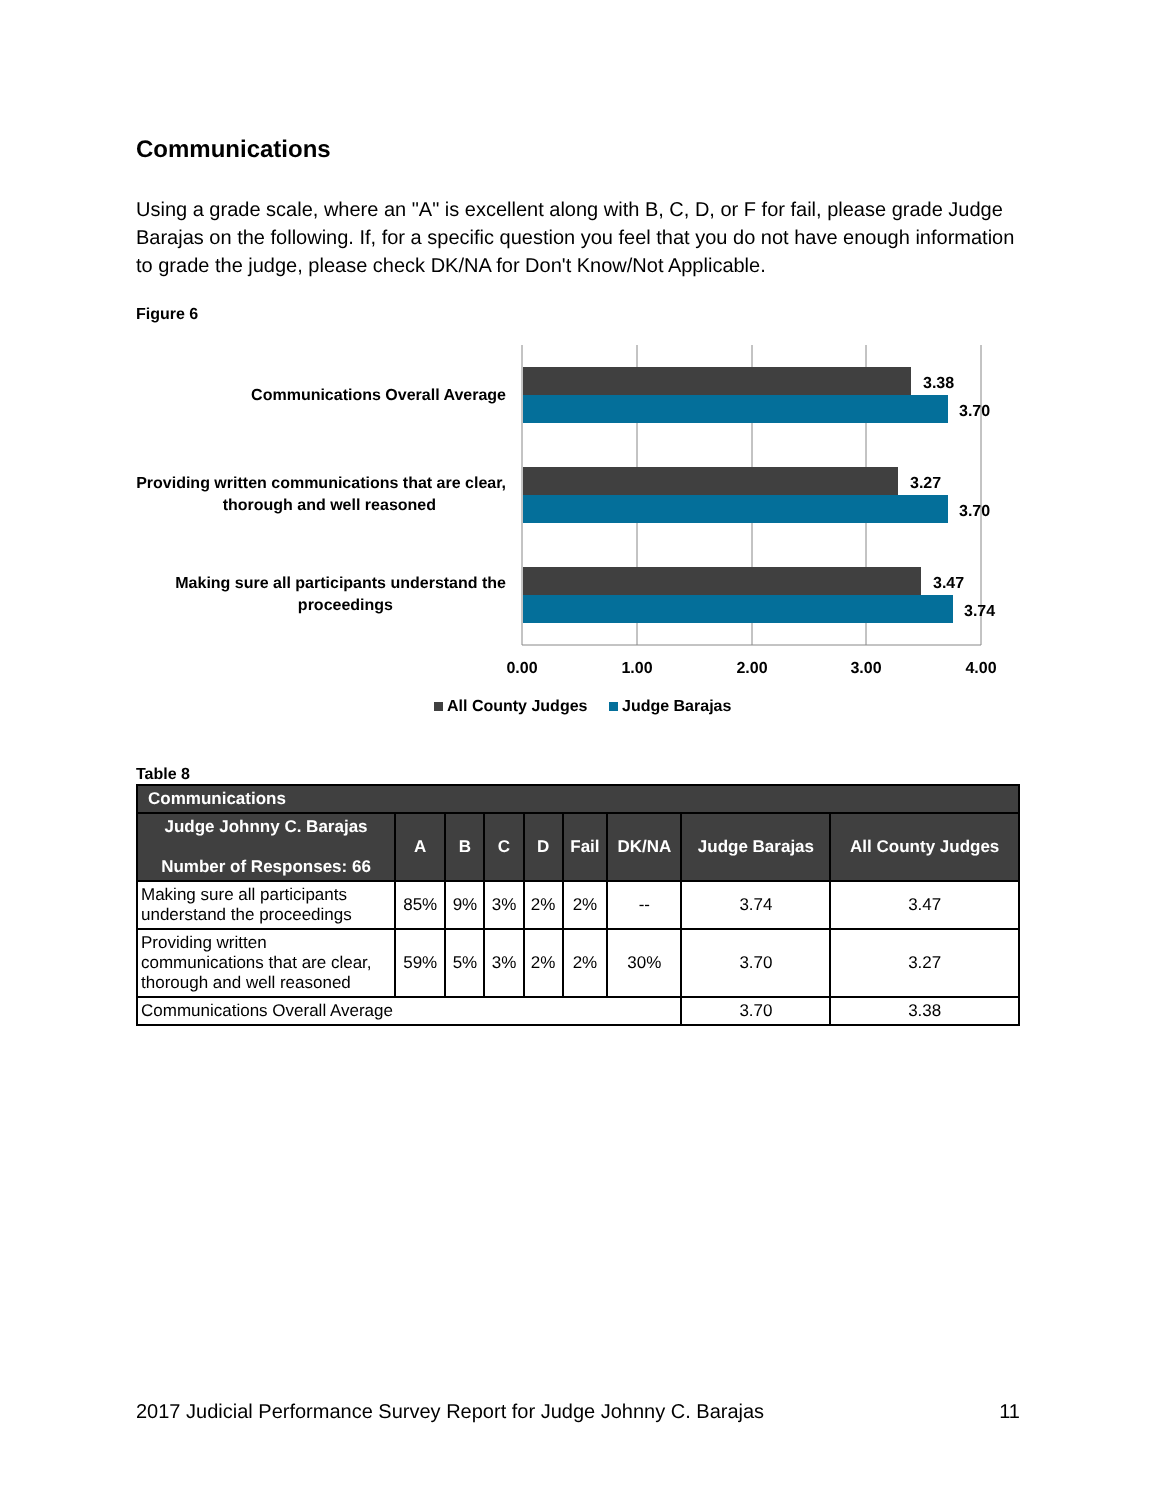Communications
Using a grade scale, where an "A" is excellent along with B, C, D, or F for fail, please grade Judge Barajas on the following. If, for a specific question you feel that you do not have enough information to grade the judge, please check DK/NA for Don't Know/Not Applicable.
Figure 6
3.38
3.70
3.27
3.70
3.47
3.74
Communications Overall Average
Providing written communications that are clear,
thorough and well reasoned
Making sure all participants understand the
proceedings
0.00
1.00
2.00
3.00
4.00
All County Judges
Judge Barajas
Table 8
| Communications | | | | | | | | |
| --- | --- | --- | --- | --- | --- | --- | --- | --- |
| Judge Johnny C. Barajas Number of Responses: 66 | A | B | C | D | Fail | DK/NA | Judge Barajas | All County Judges |
| Making sure all participants understand the proceedings | 85% | 9% | 3% | 2% | 2% | -- | 3.74 | 3.47 |
| Providing written communications that are clear, thorough and well reasoned | 59% | 5% | 3% | 2% | 2% | 30% | 3.70 | 3.27 |
| Communications Overall Average | | | | | | | 3.70 | 3.38 |
2017 Judicial Performance Survey Report for Judge Johnny C. Barajas 11